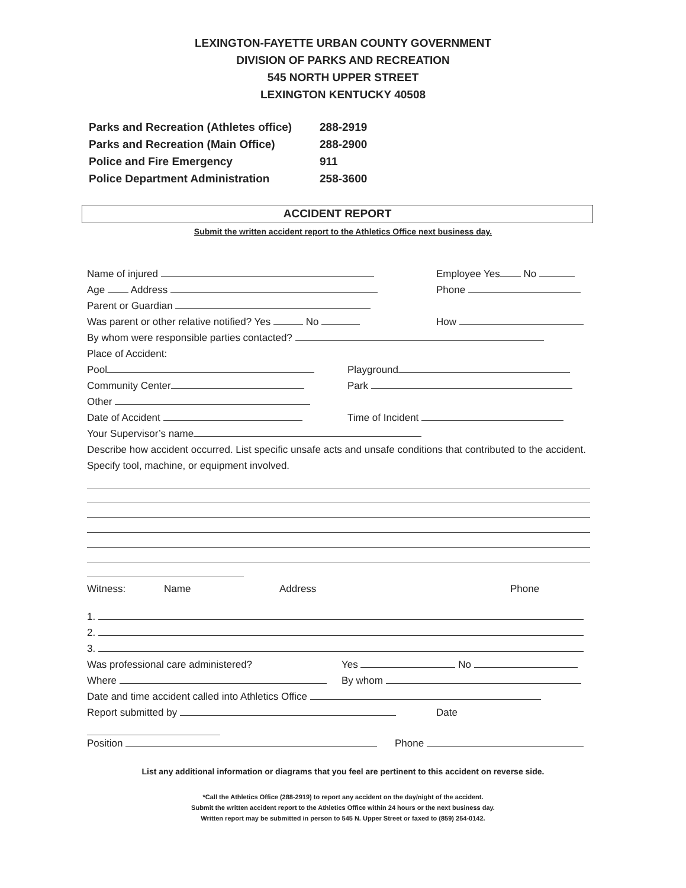LEXINGTON-FAYETTE URBAN COUNTY GOVERNMENT
DIVISION OF PARKS AND RECREATION
545 NORTH UPPER STREET
LEXINGTON KENTUCKY 40508
Parks and Recreation (Athletes office) 288-2919
Parks and Recreation (Main Office) 288-2900
Police and Fire Emergency 911
Police Department Administration 258-3600
ACCIDENT REPORT
Submit the written accident report to the Athletics Office next business day.
Name of injured Employee Yes No
Age Address Phone
Parent or Guardian
Was parent or other relative notified? Yes No
How
By whom were responsible parties contacted?
Place of Accident:
Pool Playground
Community Center Park
Other
Date of Accident Time of Incident
Your Supervisor’s name
Describe how accident occurred. List specific unsafe acts and unsafe conditions that contributed to the accident. Specify tool, machine, or equipment involved.
Witness: Name Address Phone
1.
2.
3.
Was professional care administered?
Yes No
Where By whom
Date and time accident called into Athletics Office
Report submitted by Date
Position Phone
List any additional information or diagrams that you feel are pertinent to this accident on reverse side.
*Call the Athletics Office (288-2919) to report any accident on the day/night of the accident.
Submit the written accident report to the Athletics Office within 24 hours or the next business day.
Written report may be submitted in person to 545 N. Upper Street or faxed to (859) 254-0142.